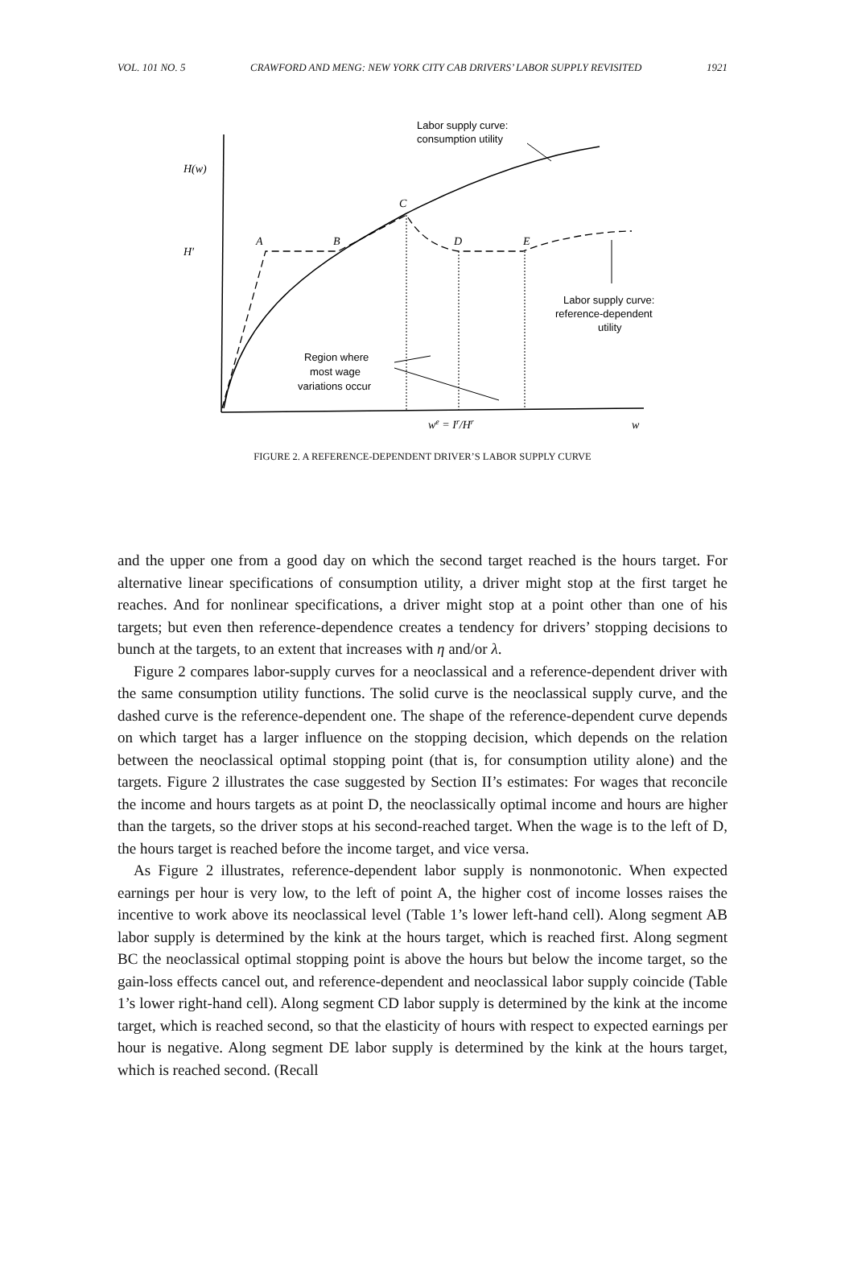VOL. 101 NO. 5 CRAWFORD AND MENG: NEW YORK CITY CAB DRIVERS’ LABOR SUPPLY REVISITED 1921
Labor supply curve:
consumption utility
Labor supply curve:
reference-dependent
utility
Region where
most wage
variations occur
H(w)
H′
A
B
C
D
E
we = Ir/Hr
w
FIGURE 2. A REFERENCE-DEPENDENT DRIVER’S LABOR SUPPLY CURVE
and the upper one from a good day on which the second target reached is the hours target. For alternative linear specifications of consumption utility, a driver might stop at the first target he reaches. And for nonlinear specifications, a driver might stop at a point other than one of his targets; but even then reference-dependence creates a tendency for drivers’ stopping decisions to bunch at the targets, to an extent that increases with η and/or λ.
Figure 2 compares labor-supply curves for a neoclassical and a reference-dependent driver with the same consumption utility functions. The solid curve is the neoclassical supply curve, and the dashed curve is the reference-dependent one. The shape of the reference-dependent curve depends on which target has a larger influence on the stopping decision, which depends on the relation between the neoclassical optimal stopping point (that is, for consumption utility alone) and the targets. Figure 2 illustrates the case suggested by Section II’s estimates: For wages that reconcile the income and hours targets as at point D, the neoclassically optimal income and hours are higher than the targets, so the driver stops at his second-reached target. When the wage is to the left of D, the hours target is reached before the income target, and vice versa.
As Figure 2 illustrates, reference-dependent labor supply is nonmonotonic. When expected earnings per hour is very low, to the left of point A, the higher cost of income losses raises the incentive to work above its neoclassical level (Table 1’s lower left-hand cell). Along segment AB labor supply is determined by the kink at the hours target, which is reached first. Along segment BC the neoclassical optimal stopping point is above the hours but below the income target, so the gain-loss effects cancel out, and reference-dependent and neoclassical labor supply coincide (Table 1’s lower right-hand cell). Along segment CD labor supply is determined by the kink at the income target, which is reached second, so that the elasticity of hours with respect to expected earnings per hour is negative. Along segment DE labor supply is determined by the kink at the hours target, which is reached second. (Recall